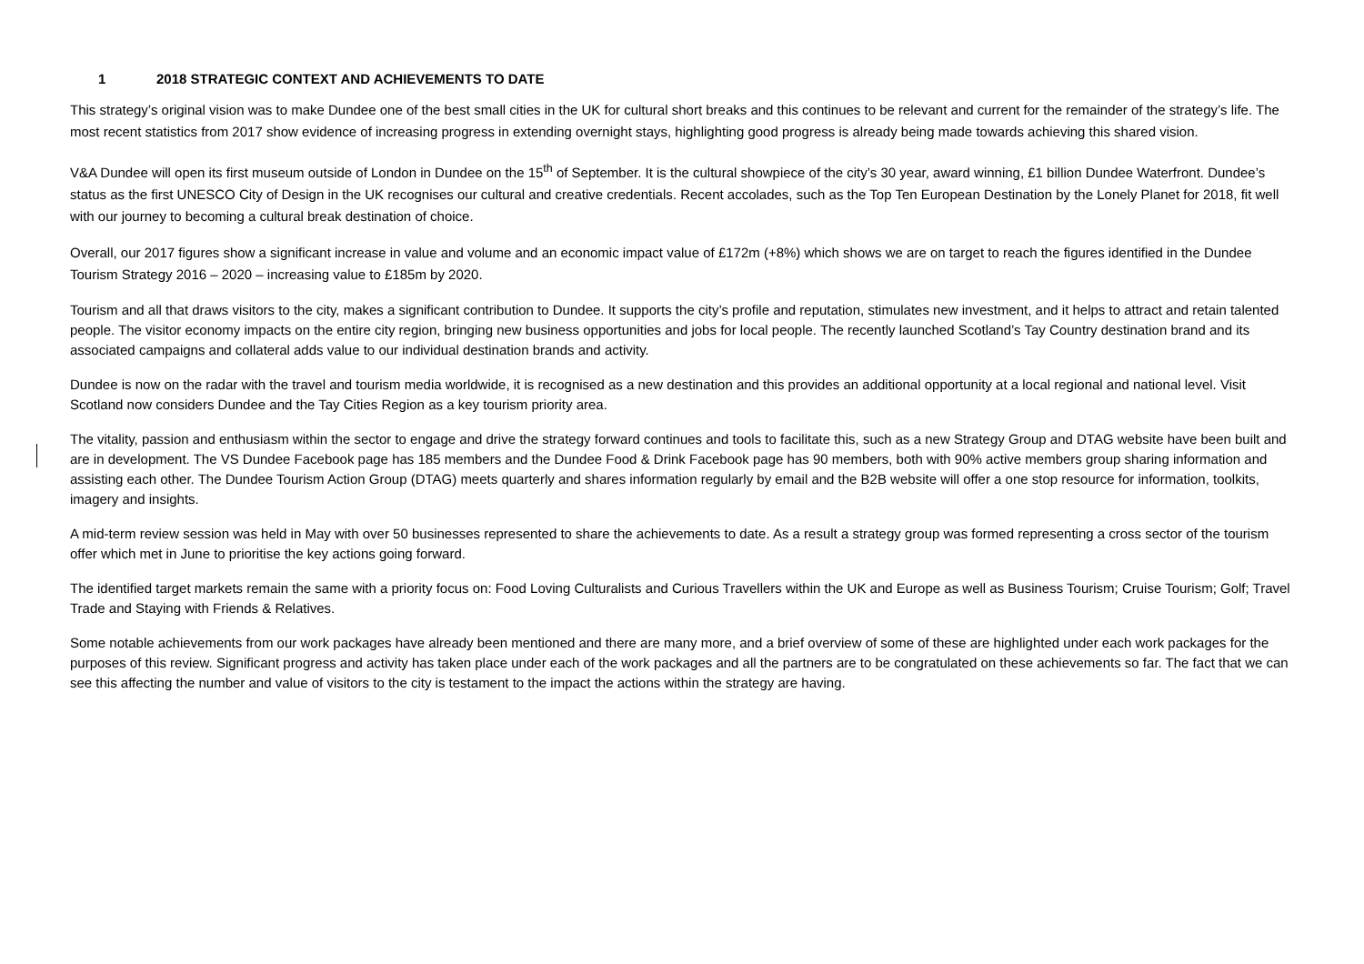1 2018 STRATEGIC CONTEXT AND ACHIEVEMENTS TO DATE
This strategy’s original vision was to make Dundee one of the best small cities in the UK for cultural short breaks and this continues to be relevant and current for the remainder of the strategy’s life. The most recent statistics from 2017 show evidence of increasing progress in extending overnight stays, highlighting good progress is already being made towards achieving this shared vision.
V&A Dundee will open its first museum outside of London in Dundee on the 15<sup>th</sup> of September. It is the cultural showpiece of the city’s 30 year, award winning, £1 billion Dundee Waterfront. Dundee’s status as the first UNESCO City of Design in the UK recognises our cultural and creative credentials. Recent accolades, such as the Top Ten European Destination by the Lonely Planet for 2018, fit well with our journey to becoming a cultural break destination of choice.
Overall, our 2017 figures show a significant increase in value and volume and an economic impact value of £172m (+8%) which shows we are on target to reach the figures identified in the Dundee Tourism Strategy 2016 – 2020 – increasing value to £185m by 2020.
Tourism and all that draws visitors to the city, makes a significant contribution to Dundee. It supports the city’s profile and reputation, stimulates new investment, and it helps to attract and retain talented people. The visitor economy impacts on the entire city region, bringing new business opportunities and jobs for local people. The recently launched Scotland’s Tay Country destination brand and its associated campaigns and collateral adds value to our individual destination brands and activity.
Dundee is now on the radar with the travel and tourism media worldwide, it is recognised as a new destination and this provides an additional opportunity at a local regional and national level. Visit Scotland now considers Dundee and the Tay Cities Region as a key tourism priority area.
The vitality, passion and enthusiasm within the sector to engage and drive the strategy forward continues and tools to facilitate this, such as a new Strategy Group and DTAG website have been built and are in development. The VS Dundee Facebook page has 185 members and the Dundee Food & Drink Facebook page has 90 members, both with 90% active members group sharing information and assisting each other. The Dundee Tourism Action Group (DTAG) meets quarterly and shares information regularly by email and the B2B website will offer a one stop resource for information, toolkits, imagery and insights.
A mid-term review session was held in May with over 50 businesses represented to share the achievements to date. As a result a strategy group was formed representing a cross sector of the tourism offer which met in June to prioritise the key actions going forward.
The identified target markets remain the same with a priority focus on: Food Loving Culturalists and Curious Travellers within the UK and Europe as well as Business Tourism; Cruise Tourism; Golf; Travel Trade and Staying with Friends & Relatives.
Some notable achievements from our work packages have already been mentioned and there are many more, and a brief overview of some of these are highlighted under each work packages for the purposes of this review. Significant progress and activity has taken place under each of the work packages and all the partners are to be congratulated on these achievements so far. The fact that we can see this affecting the number and value of visitors to the city is testament to the impact the actions within the strategy are having.